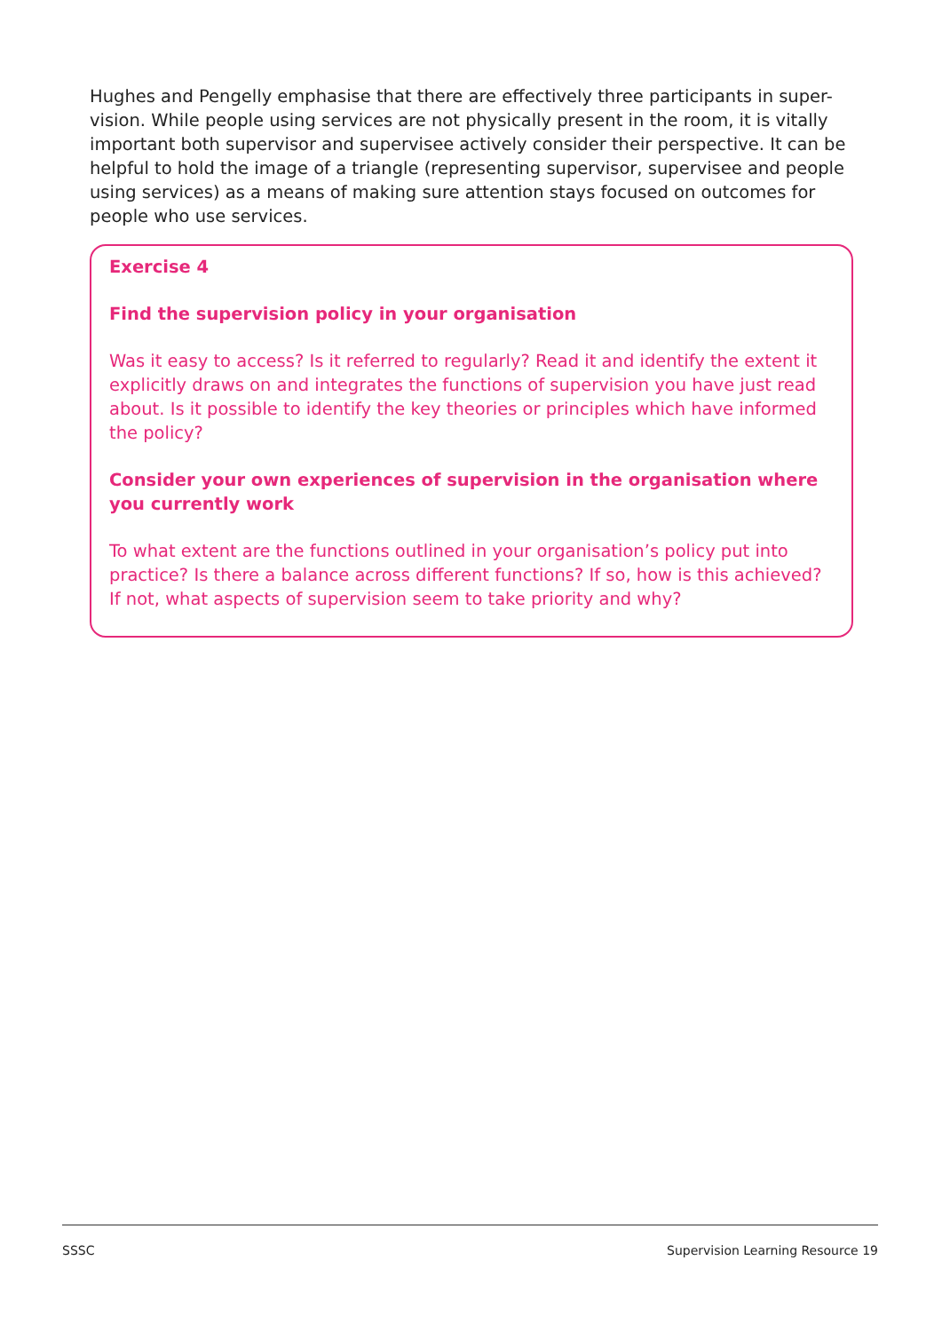Hughes and Pengelly emphasise that there are effectively three participants in super-vision. While people using services are not physically present in the room, it is vitally important both supervisor and supervisee actively consider their perspective. It can be helpful to hold the image of a triangle (representing supervisor, supervisee and people using services) as a means of making sure attention stays focused on outcomes for people who use services.
Exercise 4
Find the supervision policy in your organisation
Was it easy to access? Is it referred to regularly? Read it and identify the extent it explicitly draws on and integrates the functions of supervision you have just read about. Is it possible to identify the key theories or principles which have informed the policy?
Consider your own experiences of supervision in the organisation where you currently work
To what extent are the functions outlined in your organisation’s policy put into practice? Is there a balance across different functions? If so, how is this achieved? If not, what aspects of supervision seem to take priority and why?
SSSC Supervision Learning Resource 19